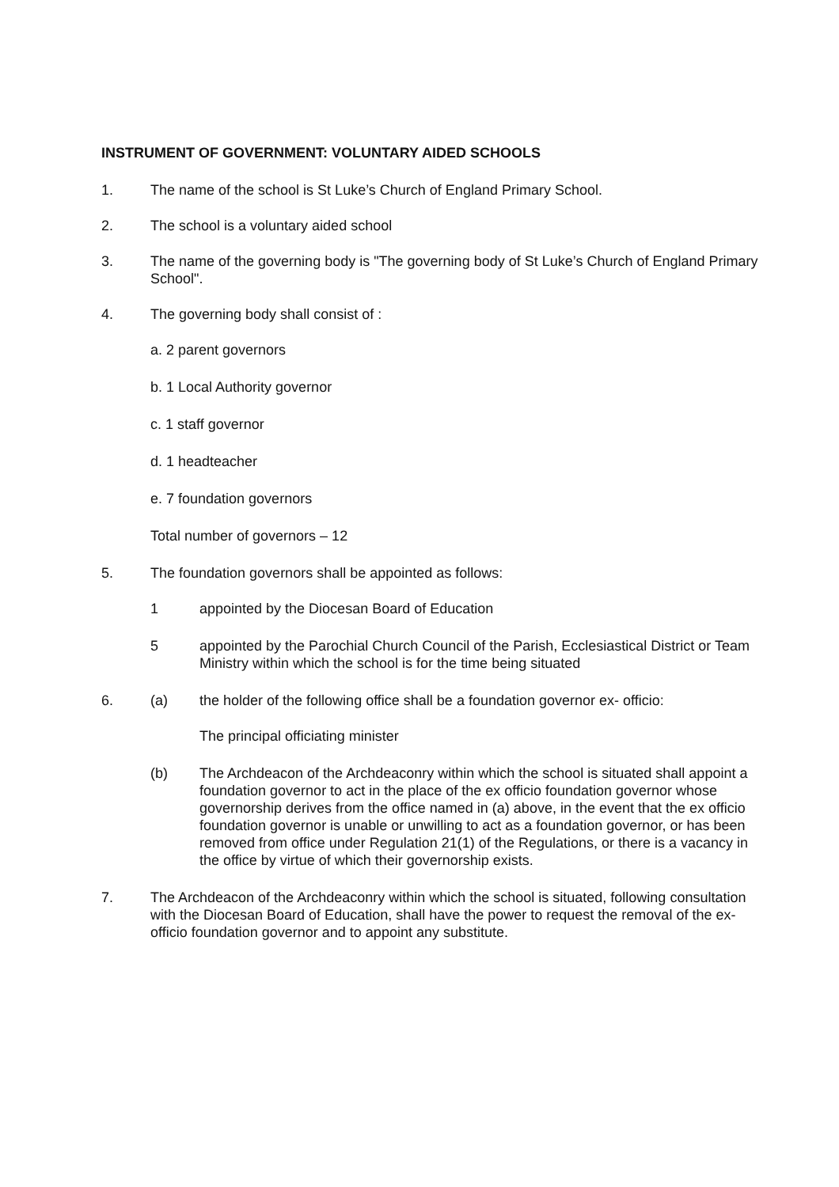INSTRUMENT OF GOVERNMENT: VOLUNTARY AIDED SCHOOLS
1. The name of the school is St Luke’s Church of England Primary School.
2. The school is a voluntary aided school
3. The name of the governing body is "The governing body of St Luke’s Church of England Primary School".
4. The governing body shall consist of :
a. 2 parent governors
b. 1 Local Authority governor
c. 1 staff governor
d. 1 headteacher
e. 7 foundation governors
Total number of governors – 12
5. The foundation governors shall be appointed as follows:
1 appointed by the Diocesan Board of Education
5 appointed by the Parochial Church Council of the Parish, Ecclesiastical District or Team Ministry within which the school is for the time being situated
6. (a) the holder of the following office shall be a foundation governor ex- officio:
The principal officiating minister
(b) The Archdeacon of the Archdeaconry within which the school is situated shall appoint a foundation governor to act in the place of the ex officio foundation governor whose governorship derives from the office named in (a) above, in the event that the ex officio foundation governor is unable or unwilling to act as a foundation governor, or has been removed from office under Regulation 21(1) of the Regulations, or there is a vacancy in the office by virtue of which their governorship exists.
7. The Archdeacon of the Archdeaconry within which the school is situated, following consultation with the Diocesan Board of Education, shall have the power to request the removal of the ex-officio foundation governor and to appoint any substitute.